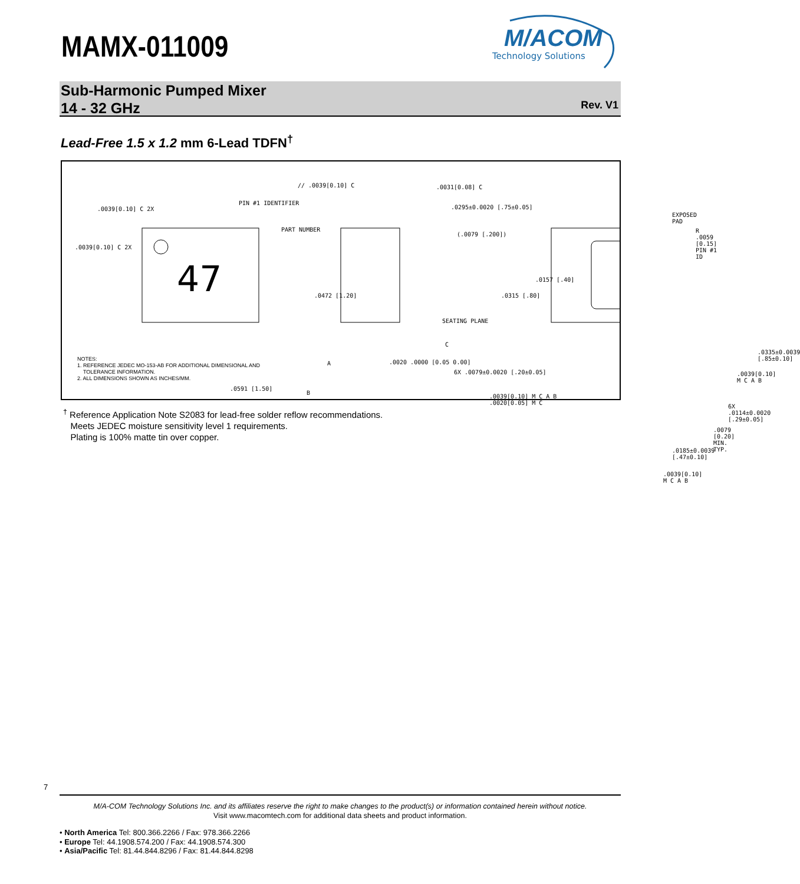MAMX-011009
M/ACOM
Technology Solutions
Sub-Harmonic Pumped Mixer
14 - 32 GHz
Rev. V1
Lead-Free 1.5 x 1.2 mm 6-Lead TDFN<sup>†</sup>
47
.0039[0.10] C 2X
.0039[0.10] C 2X
PIN #1 IDENTIFIER
PART NUMBER
// .0039[0.10] C .0031[0.08] C
.0295±0.0020 [.75±0.05]
(.0079 [.200])
EXPOSED PAD
R .0059 [0.15] PIN #1 ID
.0472 [1.20]
.0157 [.40]
.0315 [.80]
SEATING PLANE
C
A .0020 .0000 [0.05 0.00]
6X .0079±0.0020 [.20±0.05]
.0591 [1.50]
B
.0039[0.10] M C A B
.0020[0.05] M C
.0335±0.0039 [.85±0.10]
.0039[0.10] M C A B
6X .0114±0.0020 [.29±0.05]
.0079 [0.20] MIN. TYP.
.0185±0.0039 [.47±0.10]
.0039[0.10] M C A B
NOTES:
1. REFERENCE JEDEC MO-153-AB FOR ADDITIONAL DIMENSIONAL AND
TOLERANCE INFORMATION.
2. ALL DIMENSIONS SHOWN AS INCHES/MM.
<sup>†</sup> Reference Application Note S2083 for lead-free solder reflow recommendations.
Meets JEDEC moisture sensitivity level 1 requirements.
Plating is 100% matte tin over copper.
7
M/A-COM Technology Solutions Inc. and its affiliates reserve the right to make changes to the product(s) or information contained herein without notice.
Visit www.macomtech.com for additional data sheets and product information.
• North America Tel: 800.366.2266 / Fax: 978.366.2266
• Europe Tel: 44.1908.574.200 / Fax: 44.1908.574.300
• Asia/Pacific Tel: 81.44.844.8296 / Fax: 81.44.844.8298